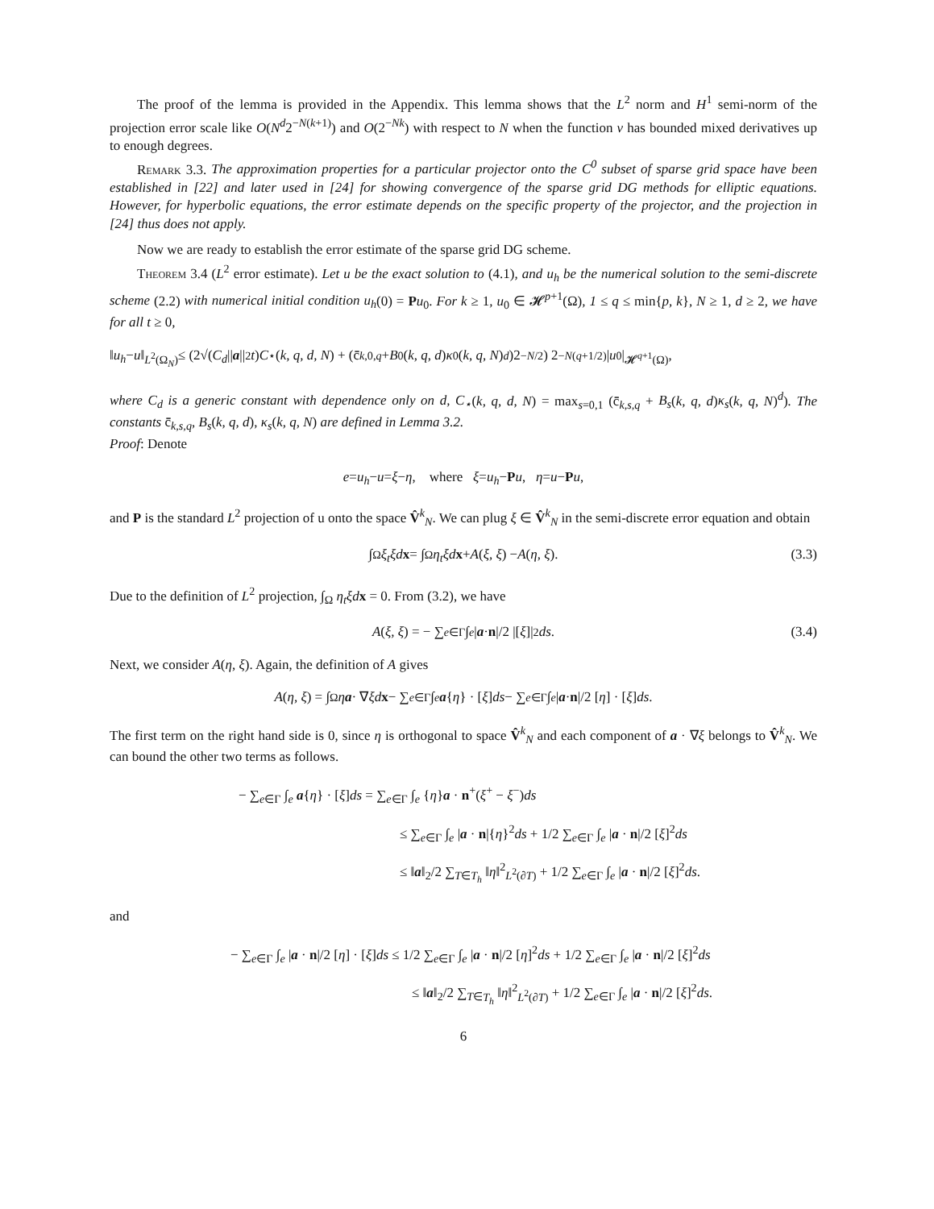The proof of the lemma is provided in the Appendix. This lemma shows that the L<sup>2</sup> norm and H<sup>1</sup> semi-norm of the projection error scale like O(N<sup>d</sup>2<sup>−N(k+1)</sup>) and O(2<sup>−Nk</sup>) with respect to N when the function v has bounded mixed derivatives up to enough degrees.
Remark 3.3. The approximation properties for a particular projector onto the C<sup>0</sup> subset of sparse grid space have been established in [22] and later used in [24] for showing convergence of the sparse grid DG methods for elliptic equations. However, for hyperbolic equations, the error estimate depends on the specific property of the projector, and the projection in [24] thus does not apply.
Now we are ready to establish the error estimate of the sparse grid DG scheme.
Theorem 3.4 (L<sup>2</sup> error estimate). Let u be the exact solution to (4.1), and u<sub>h</sub> be the numerical solution to the semi-discrete scheme (2.2) with numerical initial condition u<sub>h</sub>(0) = Pu<sub>0</sub>. For k ≥ 1, u<sub>0</sub> ∈ 𝓗<sup>p+1</sup>(Ω), 1 ≤ q ≤ min{p, k}, N ≥ 1, d ≥ 2, we have for all t ≥ 0,
‖ u<sub>h</sub> − u ‖<sub>L<sup>2</sup>(Ω<sub>N</sub>)</sub> ≤ (2√(C<sub>d</sub> || a ||<sub>2</sub> t) C<sub>⋆</sub>(k, q, d, N) + (c̄̄<sub>k,0,q</sub> + B<sub>0</sub>(k, q, d) κ<sub>0</sub>(k, q, N)<sup>d</sup>)2<sup>−N/2</sup>) 2<sup>−N(q+1/2)</sup>| u<sub>0</sub>|<sub>𝓗<sup>q+1</sup>(Ω)</sub>,
where C<sub>d</sub> is a generic constant with dependence only on d, C<sub>⋆</sub>(k, q, d, N) = max<sub>s=0,1</sub> (c̄̄<sub>k,s,q</sub> + B<sub>s</sub>(k, q, d)κ<sub>s</sub>(k, q, N)<sup>d</sup>). The constants c̄̄<sub>k,s,q</sub>, B<sub>s</sub>(k, q, d), κ<sub>s</sub>(k, q, N) are defined in Lemma 3.2.
Proof: Denote
e = u<sub>h</sub> − u = ξ − η, where ξ = u<sub>h</sub> − P u, η = u − P u,
and P is the standard L<sup>2</sup> projection of u onto the space V̂<sup>k</sup><sub>N</sub>. We can plug ξ ∈ V̂<sup>k</sup><sub>N</sub> in the semi-discrete error equation and obtain
∫<sub>Ω</sub> ξ<sub>t</sub>ξd x = ∫<sub>Ω</sub> η<sub>t</sub>ξd x + A (ξ, ξ) − A (η, ξ). (3.3)
Due to the definition of L<sup>2</sup> projection, ∫<sub>Ω</sub> η<sub>t</sub>ξd x = 0. From (3.2), we have
A (ξ, ξ) = − ∑<sub>e∈Γ</sub> ∫<sub>e</sub> | a · n |/2 |[ξ]|<sup>2</sup> ds. (3.4)
Next, we consider A(η, ξ). Again, the definition of A gives
A (η, ξ) = ∫<sub>Ω</sub> η a · ∇ ξd x − ∑<sub>e∈Γ</sub> ∫<sub>e</sub> a { η } · [ξ] ds − ∑<sub>e∈Γ</sub> ∫<sub>e</sub> | a · n |/2 [η] · [ξ] ds.
The first term on the right hand side is 0, since η is orthogonal to space V̂<sup>k</sup><sub>N</sub> and each component of a · ∇ξ belongs to V̂<sup>k</sup><sub>N</sub>. We can bound the other two terms as follows.
− ∑<sub>e∈Γ</sub> ∫<sub>e</sub> a{η} · [ξ]ds = ∑<sub>e∈Γ</sub> ∫<sub>e</sub> {η}a · n<sup>+</sup>(ξ<sup>+</sup> − ξ<sup>−</sup>)ds
≤ ∑<sub>e∈Γ</sub> ∫<sub>e</sub> |a · n|{η}<sup>2</sup>ds + 1/2 ∑<sub>e∈Γ</sub> ∫<sub>e</sub> |a · n|/2 [ξ]<sup>2</sup>ds
≤ ‖a‖<sub>2</sub>/2 ∑<sub>T∈T<sub>h</sub></sub> ‖η‖<sup>2</sup><sub>L<sup>2</sup>(∂T)</sub> + 1/2 ∑<sub>e∈Γ</sub> ∫<sub>e</sub> |a · n|/2 [ξ]<sup>2</sup>ds.
and
− ∑<sub>e∈Γ</sub> ∫<sub>e</sub> |a · n|/2 [η] · [ξ]ds ≤ 1/2 ∑<sub>e∈Γ</sub> ∫<sub>e</sub> |a · n|/2 [η]<sup>2</sup>ds + 1/2 ∑<sub>e∈Γ</sub> ∫<sub>e</sub> |a · n|/2 [ξ]<sup>2</sup>ds
≤ ‖a‖<sub>2</sub>/2 ∑<sub>T∈T<sub>h</sub></sub> ‖η‖<sup>2</sup><sub>L<sup>2</sup>(∂T)</sub> + 1/2 ∑<sub>e∈Γ</sub> ∫<sub>e</sub> |a · n|/2 [ξ]<sup>2</sup>ds.
6